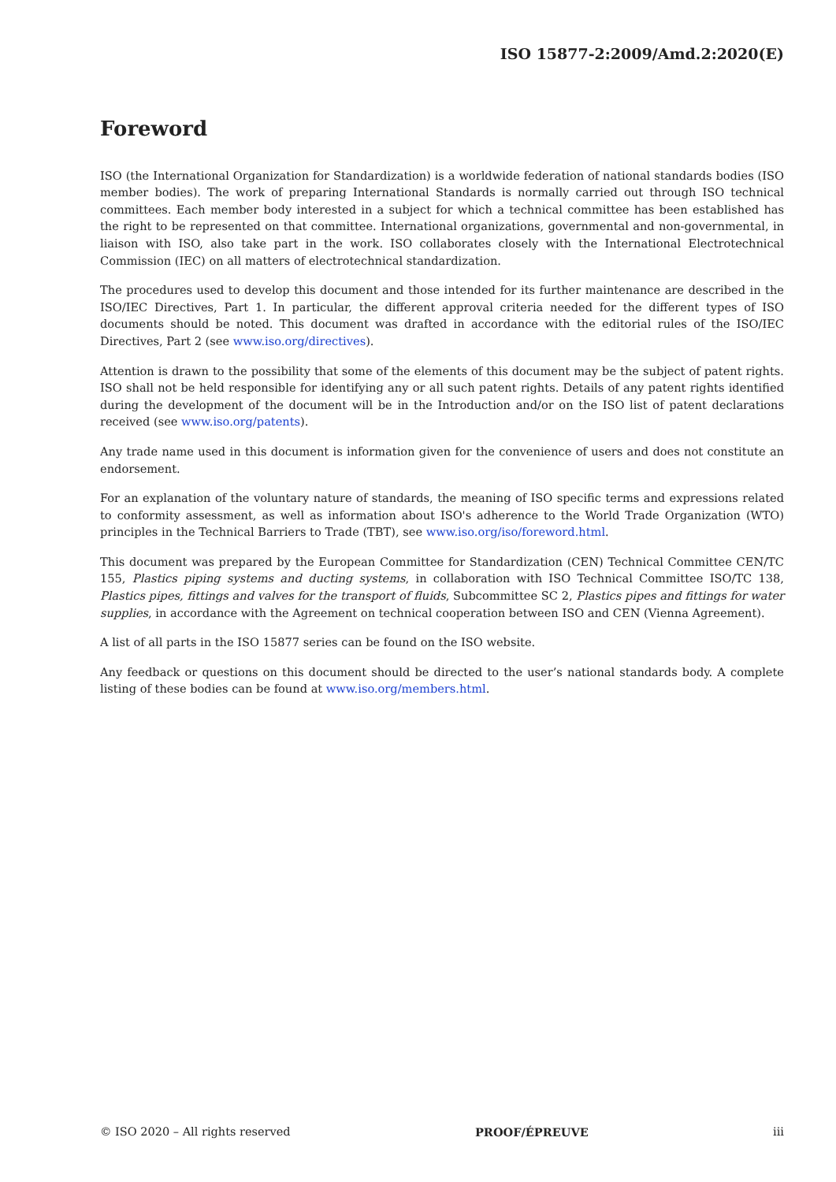ISO 15877-2:2009/Amd.2:2020(E)
Foreword
ISO (the International Organization for Standardization) is a worldwide federation of national standards bodies (ISO member bodies). The work of preparing International Standards is normally carried out through ISO technical committees. Each member body interested in a subject for which a technical committee has been established has the right to be represented on that committee. International organizations, governmental and non-governmental, in liaison with ISO, also take part in the work. ISO collaborates closely with the International Electrotechnical Commission (IEC) on all matters of electrotechnical standardization.
The procedures used to develop this document and those intended for its further maintenance are described in the ISO/IEC Directives, Part 1. In particular, the different approval criteria needed for the different types of ISO documents should be noted. This document was drafted in accordance with the editorial rules of the ISO/IEC Directives, Part 2 (see www.iso.org/directives).
Attention is drawn to the possibility that some of the elements of this document may be the subject of patent rights. ISO shall not be held responsible for identifying any or all such patent rights. Details of any patent rights identified during the development of the document will be in the Introduction and/or on the ISO list of patent declarations received (see www.iso.org/patents).
Any trade name used in this document is information given for the convenience of users and does not constitute an endorsement.
For an explanation of the voluntary nature of standards, the meaning of ISO specific terms and expressions related to conformity assessment, as well as information about ISO's adherence to the World Trade Organization (WTO) principles in the Technical Barriers to Trade (TBT), see www.iso.org/iso/foreword.html.
This document was prepared by the European Committee for Standardization (CEN) Technical Committee CEN/TC 155, Plastics piping systems and ducting systems, in collaboration with ISO Technical Committee ISO/TC 138, Plastics pipes, fittings and valves for the transport of fluids, Subcommittee SC 2, Plastics pipes and fittings for water supplies, in accordance with the Agreement on technical cooperation between ISO and CEN (Vienna Agreement).
A list of all parts in the ISO 15877 series can be found on the ISO website.
Any feedback or questions on this document should be directed to the user’s national standards body. A complete listing of these bodies can be found at www.iso.org/members.html.
© ISO 2020 – All rights reserved PROOF/ÉPREUVE iii